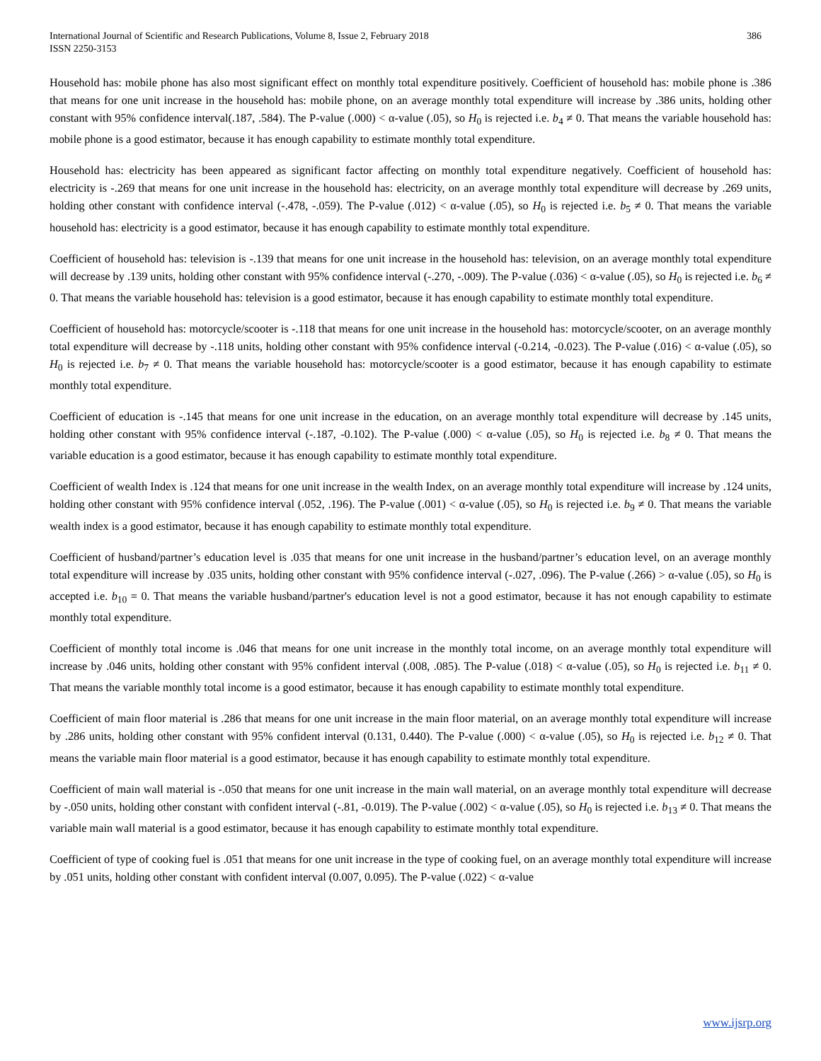International Journal of Scientific and Research Publications, Volume 8, Issue 2, February 2018
ISSN 2250-3153
386
Household has: mobile phone has also most significant effect on monthly total expenditure positively. Coefficient of household has: mobile phone is .386 that means for one unit increase in the household has: mobile phone, on an average monthly total expenditure will increase by .386 units, holding other constant with 95% confidence interval(.187, .584). The P-value (.000) < α-value (.05), so H<sub>0</sub> is rejected i.e. b<sub>4</sub> ≠ 0. That means the variable household has: mobile phone is a good estimator, because it has enough capability to estimate monthly total expenditure.
Household has: electricity has been appeared as significant factor affecting on monthly total expenditure negatively. Coefficient of household has: electricity is -.269 that means for one unit increase in the household has: electricity, on an average monthly total expenditure will decrease by .269 units, holding other constant with confidence interval (-.478, -.059). The P-value (.012) < α-value (.05), so H<sub>0</sub> is rejected i.e. b<sub>5</sub> ≠ 0. That means the variable household has: electricity is a good estimator, because it has enough capability to estimate monthly total expenditure.
Coefficient of household has: television is -.139 that means for one unit increase in the household has: television, on an average monthly total expenditure will decrease by .139 units, holding other constant with 95% confidence interval (-.270, -.009). The P-value (.036) < α-value (.05), so H<sub>0</sub> is rejected i.e. b<sub>6</sub> ≠ 0. That means the variable household has: television is a good estimator, because it has enough capability to estimate monthly total expenditure.
Coefficient of household has: motorcycle/scooter is -.118 that means for one unit increase in the household has: motorcycle/scooter, on an average monthly total expenditure will decrease by -.118 units, holding other constant with 95% confidence interval (-0.214, -0.023). The P-value (.016) < α-value (.05), so H<sub>0</sub> is rejected i.e. b<sub>7</sub> ≠ 0. That means the variable household has: motorcycle/scooter is a good estimator, because it has enough capability to estimate monthly total expenditure.
Coefficient of education is -.145 that means for one unit increase in the education, on an average monthly total expenditure will decrease by .145 units, holding other constant with 95% confidence interval (-.187, -0.102). The P-value (.000) < α-value (.05), so H<sub>0</sub> is rejected i.e. b<sub>8</sub> ≠ 0. That means the variable education is a good estimator, because it has enough capability to estimate monthly total expenditure.
Coefficient of wealth Index is .124 that means for one unit increase in the wealth Index, on an average monthly total expenditure will increase by .124 units, holding other constant with 95% confidence interval (.052, .196). The P-value (.001) < α-value (.05), so H<sub>0</sub> is rejected i.e. b<sub>9</sub> ≠ 0. That means the variable wealth index is a good estimator, because it has enough capability to estimate monthly total expenditure.
Coefficient of husband/partner’s education level is .035 that means for one unit increase in the husband/partner’s education level, on an average monthly total expenditure will increase by .035 units, holding other constant with 95% confidence interval (-.027, .096). The P-value (.266) > α-value (.05), so H<sub>0</sub> is accepted i.e. b<sub>10</sub> = 0. That means the variable husband/partner's education level is not a good estimator, because it has not enough capability to estimate monthly total expenditure.
Coefficient of monthly total income is .046 that means for one unit increase in the monthly total income, on an average monthly total expenditure will increase by .046 units, holding other constant with 95% confident interval (.008, .085). The P-value (.018) < α-value (.05), so H<sub>0</sub> is rejected i.e. b<sub>11</sub> ≠ 0. That means the variable monthly total income is a good estimator, because it has enough capability to estimate monthly total expenditure.
Coefficient of main floor material is .286 that means for one unit increase in the main floor material, on an average monthly total expenditure will increase by .286 units, holding other constant with 95% confident interval (0.131, 0.440). The P-value (.000) < α-value (.05), so H<sub>0</sub> is rejected i.e. b<sub>12</sub> ≠ 0. That means the variable main floor material is a good estimator, because it has enough capability to estimate monthly total expenditure.
Coefficient of main wall material is -.050 that means for one unit increase in the main wall material, on an average monthly total expenditure will decrease by -.050 units, holding other constant with confident interval (-.81, -0.019). The P-value (.002) < α-value (.05), so H<sub>0</sub> is rejected i.e. b<sub>13</sub> ≠ 0. That means the variable main wall material is a good estimator, because it has enough capability to estimate monthly total expenditure.
Coefficient of type of cooking fuel is .051 that means for one unit increase in the type of cooking fuel, on an average monthly total expenditure will increase by .051 units, holding other constant with confident interval (0.007, 0.095). The P-value (.022) < α-value
www.ijsrp.org